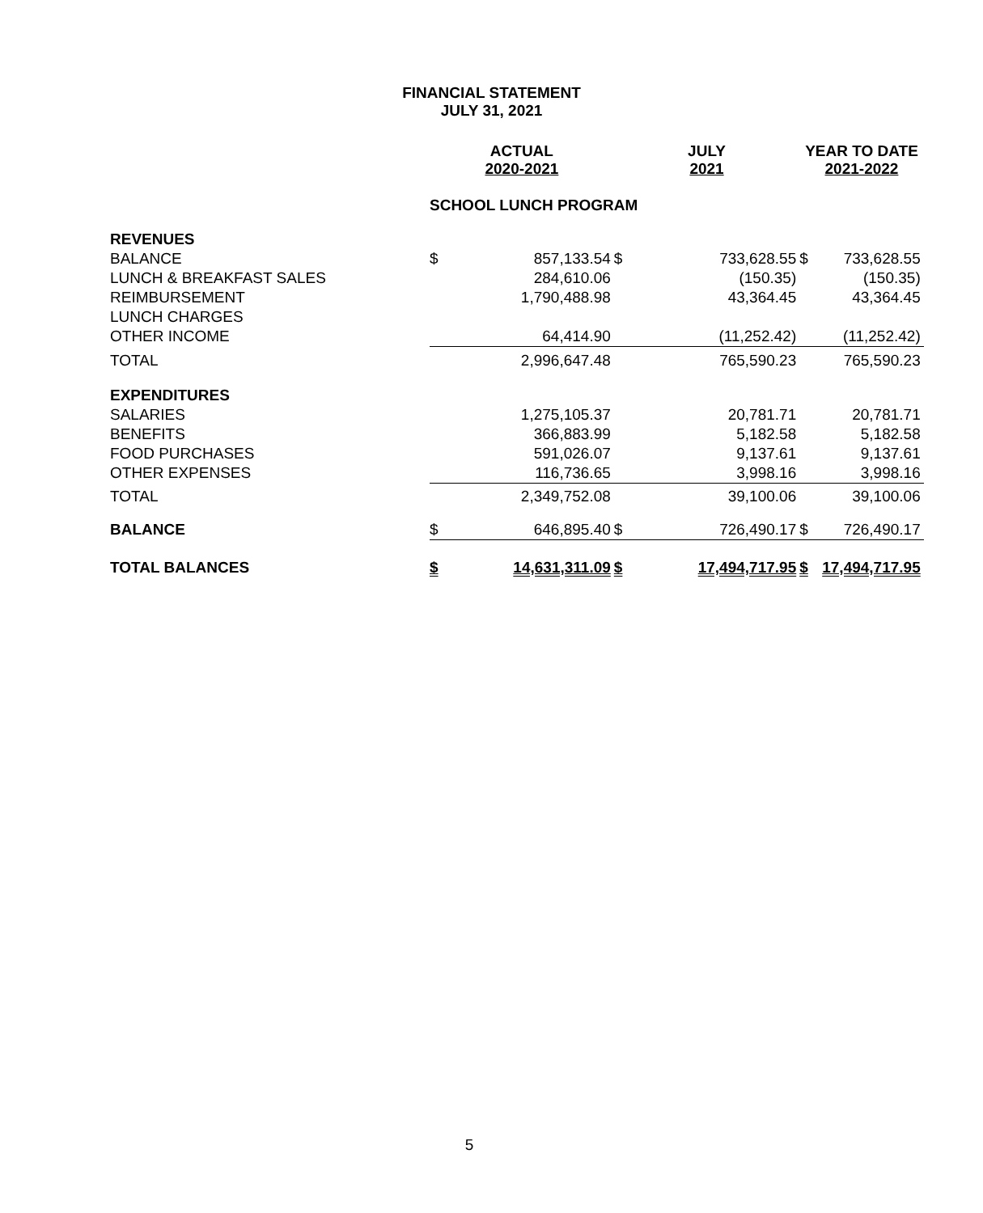FINANCIAL STATEMENT
JULY 31, 2021
| | ACTUAL 2020-2021 | | JULY 2021 | | YEAR TO DATE 2021-2022 | |
| --- | --- | --- | --- | --- | --- | --- |
| | SCHOOL LUNCH PROGRAM | | | | | |
| REVENUES | | | | | | |
| BALANCE | $ | 857,133.54 | $ | 733,628.55 | $ | 733,628.55 |
| LUNCH & BREAKFAST SALES | | 284,610.06 | | (150.35) | | (150.35) |
| REIMBURSEMENT | | 1,790,488.98 | | 43,364.45 | | 43,364.45 |
| LUNCH CHARGES | | | | | | |
| OTHER INCOME | | 64,414.90 | | (11,252.42) | | (11,252.42) |
| TOTAL | | 2,996,647.48 | | 765,590.23 | | 765,590.23 |
| EXPENDITURES | | | | | | |
| SALARIES | | 1,275,105.37 | | 20,781.71 | | 20,781.71 |
| BENEFITS | | 366,883.99 | | 5,182.58 | | 5,182.58 |
| FOOD PURCHASES | | 591,026.07 | | 9,137.61 | | 9,137.61 |
| OTHER EXPENSES | | 116,736.65 | | 3,998.16 | | 3,998.16 |
| TOTAL | | 2,349,752.08 | | 39,100.06 | | 39,100.06 |
| BALANCE | $ | 646,895.40 | $ | 726,490.17 | $ | 726,490.17 |
| TOTAL BALANCES | $ | 14,631,311.09 | $ | 17,494,717.95 | $ | 17,494,717.95 |
5